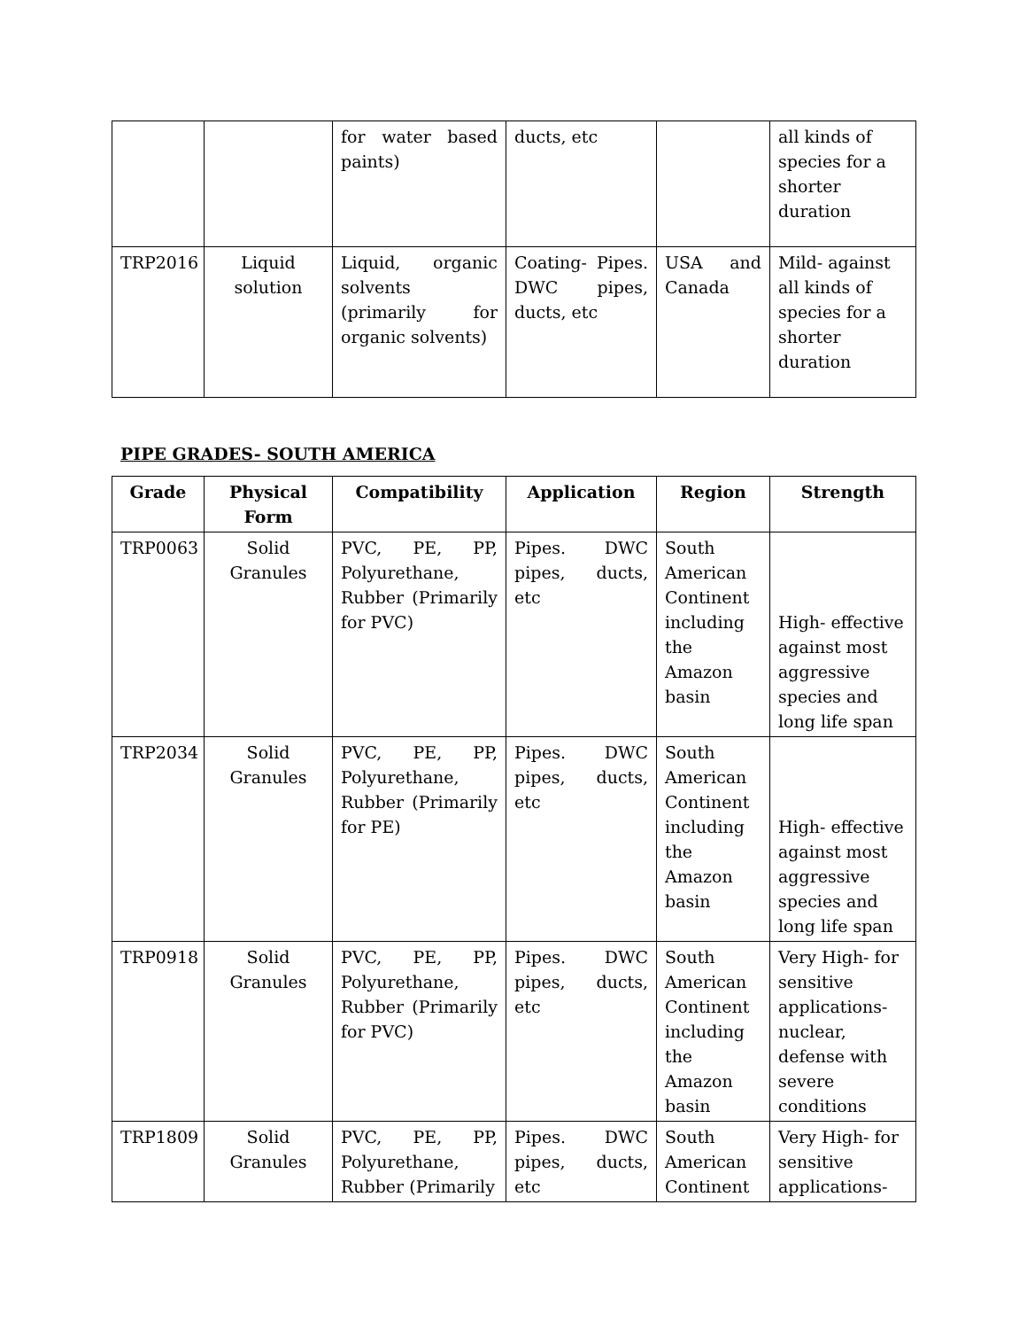| | | for water based paints) | ducts, etc | | all kinds of species for a shorter duration |
| TRP2016 | Liquid solution | Liquid, organic solvents (primarily for organic solvents) | Coating- Pipes. DWC pipes, ducts, etc | USA and Canada | Mild- against all kinds of species for a shorter duration |
PIPE GRADES- SOUTH AMERICA
| Grade | Physical Form | Compatibility | Application | Region | Strength |
| --- | --- | --- | --- | --- | --- |
| TRP0063 | Solid Granules | PVC, PE, PP, Polyurethane, Rubber (Primarily for PVC) | Pipes. DWC pipes, ducts, etc | South American Continent including the Amazon basin | High- effective against most aggressive species and long life span |
| TRP2034 | Solid Granules | PVC, PE, PP, Polyurethane, Rubber (Primarily for PE) | Pipes. DWC pipes, ducts, etc | South American Continent including the Amazon basin | High- effective against most aggressive species and long life span |
| TRP0918 | Solid Granules | PVC, PE, PP, Polyurethane, Rubber (Primarily for PVC) | Pipes. DWC pipes, ducts, etc | South American Continent including the Amazon basin | Very High- for sensitive applications- nuclear, defense with severe conditions |
| TRP1809 | Solid Granules | PVC, PE, PP, Polyurethane, Rubber (Primarily | Pipes. DWC pipes, ducts, etc | South American Continent | Very High- for sensitive applications- |